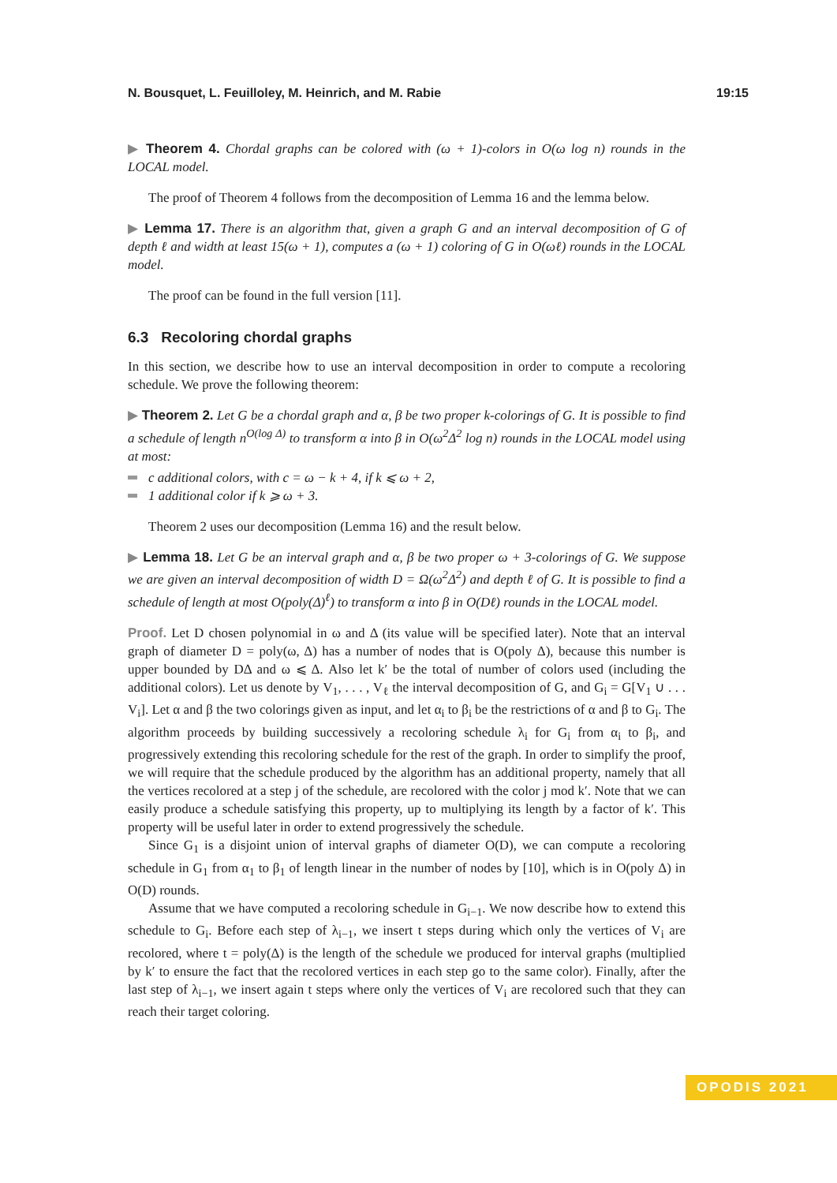N. Bousquet, L. Feuilloley, M. Heinrich, and M. Rabie 19:15
▶ Theorem 4. Chordal graphs can be colored with (ω + 1)-colors in O(ω log n) rounds in the LOCAL model.
The proof of Theorem 4 follows from the decomposition of Lemma 16 and the lemma below.
▶ Lemma 17. There is an algorithm that, given a graph G and an interval decomposition of G of depth ℓ and width at least 15(ω + 1), computes a (ω + 1) coloring of G in O(ωℓ) rounds in the LOCAL model.
The proof can be found in the full version [11].
6.3 Recoloring chordal graphs
In this section, we describe how to use an interval decomposition in order to compute a recoloring schedule. We prove the following theorem:
▶ Theorem 2. Let G be a chordal graph and α, β be two proper k-colorings of G. It is possible to find a schedule of length n<sup>O(log Δ)</sup> to transform α into β in O(ω<sup>2</sup>Δ<sup>2</sup> log n) rounds in the LOCAL model using at most:
c additional colors, with c = ω − k + 4, if k ⩽ ω + 2,
1 additional color if k ⩾ ω + 3.
Theorem 2 uses our decomposition (Lemma 16) and the result below.
▶ Lemma 18. Let G be an interval graph and α, β be two proper ω + 3-colorings of G. We suppose we are given an interval decomposition of width D = Ω(ω<sup>2</sup>Δ<sup>2</sup>) and depth ℓ of G. It is possible to find a schedule of length at most O(poly(Δ)<sup>ℓ</sup>) to transform α into β in O(Dℓ) rounds in the LOCAL model.
Proof. Let D chosen polynomial in ω and Δ (its value will be specified later). Note that an interval graph of diameter D = poly(ω, Δ) has a number of nodes that is O(poly Δ), because this number is upper bounded by DΔ and ω ⩽ Δ. Also let k′ be the total of number of colors used (including the additional colors). Let us denote by V<sub>1</sub>, . . . , V<sub>ℓ</sub> the interval decomposition of G, and G<sub>i</sub> = G[V<sub>1</sub> ∪ . . . V<sub>i</sub>]. Let α and β the two colorings given as input, and let α<sub>i</sub> to β<sub>i</sub> be the restrictions of α and β to G<sub>i</sub>. The algorithm proceeds by building successively a recoloring schedule λ<sub>i</sub> for G<sub>i</sub> from α<sub>i</sub> to β<sub>i</sub>, and progressively extending this recoloring schedule for the rest of the graph. In order to simplify the proof, we will require that the schedule produced by the algorithm has an additional property, namely that all the vertices recolored at a step j of the schedule, are recolored with the color j mod k′. Note that we can easily produce a schedule satisfying this property, up to multiplying its length by a factor of k′. This property will be useful later in order to extend progressively the schedule.
Since G<sub>1</sub> is a disjoint union of interval graphs of diameter O(D), we can compute a recoloring schedule in G<sub>1</sub> from α<sub>1</sub> to β<sub>1</sub> of length linear in the number of nodes by [10], which is in O(poly Δ) in O(D) rounds.
Assume that we have computed a recoloring schedule in G<sub>i−1</sub>. We now describe how to extend this schedule to G<sub>i</sub>. Before each step of λ<sub>i−1</sub>, we insert t steps during which only the vertices of V<sub>i</sub> are recolored, where t = poly(Δ) is the length of the schedule we produced for interval graphs (multiplied by k′ to ensure the fact that the recolored vertices in each step go to the same color). Finally, after the last step of λ<sub>i−1</sub>, we insert again t steps where only the vertices of V<sub>i</sub> are recolored such that they can reach their target coloring.
OPODIS 2021